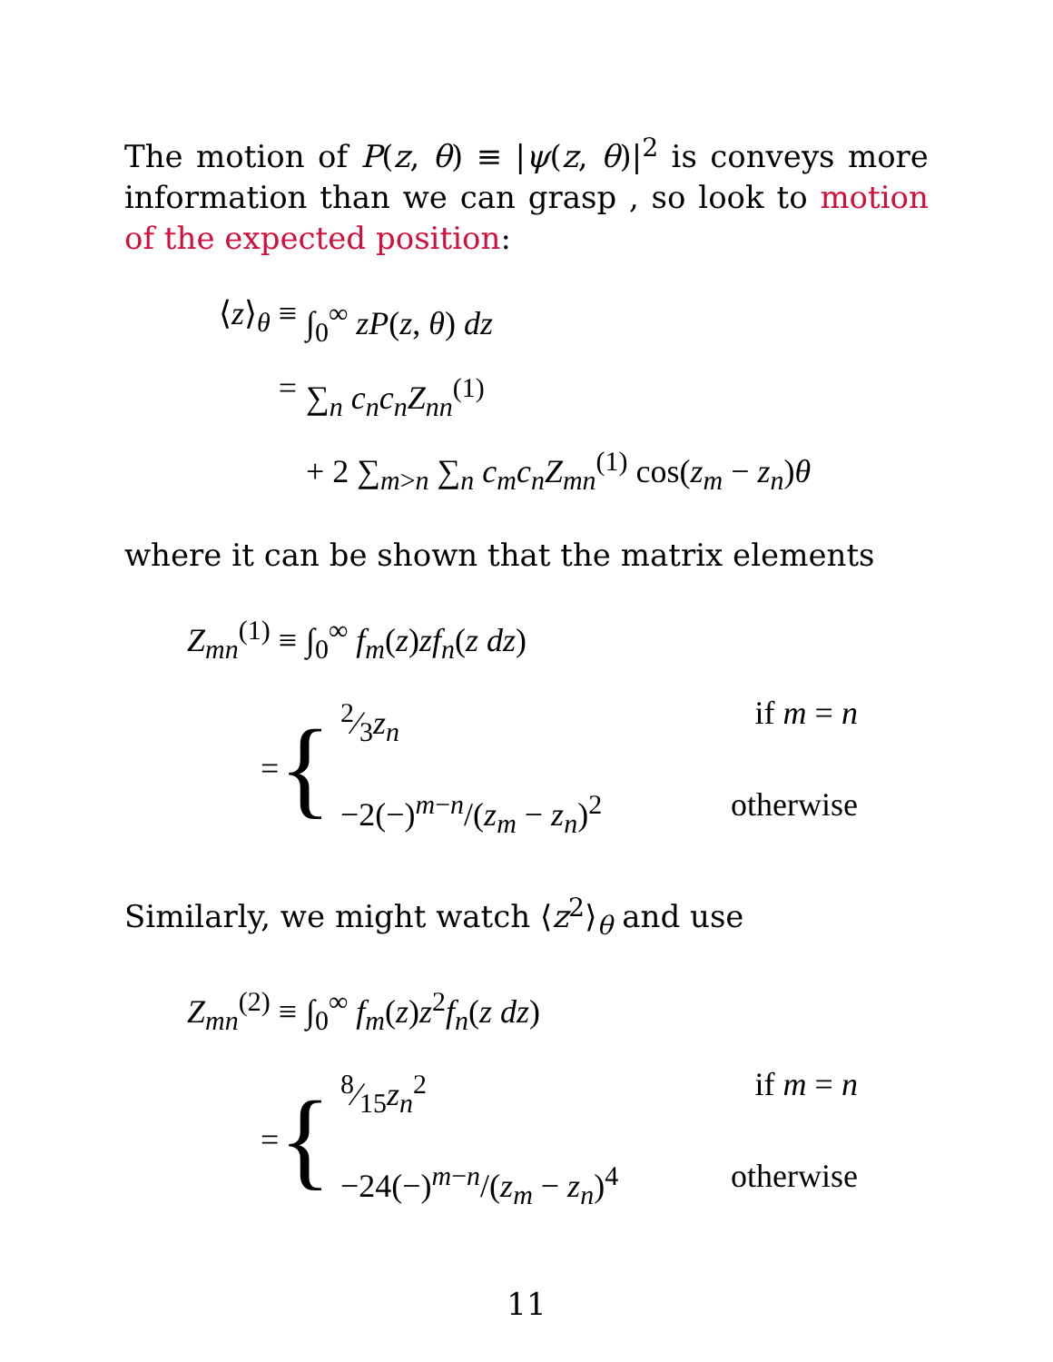The motion of P(z, θ) ≡ |ψ(z, θ)|<sup>2</sup> is conveys more information than we can grasp , so look to motion of the expected position:
⟨z⟩<sub>θ</sub> ≡ ∫<sub>0</sub><sup>∞</sup> zP(z, θ) dz
= ∑<sub>n</sub> c<sub>n</sub>c<sub>n</sub>Z<sub>nn</sub><sup>(1)</sup>
+ 2 ∑<sub>m>n</sub> ∑<sub>n</sub> c<sub>m</sub>c<sub>n</sub>Z<sub>mn</sub><sup>(1)</sup> cos(z<sub>m</sub> − z<sub>n</sub>)θ
where it can be shown that the matrix elements
Z<sub>mn</sub><sup>(1)</sup> ≡ ∫<sub>0</sub><sup>∞</sup> f<sub>m</sub>(z)zf<sub>n</sub>(z dz)
= {
2⁄3z<sub>n</sub> if m = n
−2(−)<sup>m−n</sup>/(z<sub>m</sub> − z<sub>n</sub>)<sup>2</sup> otherwise
Similarly, we might watch ⟨z<sup>2</sup>⟩<sub>θ</sub> and use
Z<sub>mn</sub><sup>(2)</sup> ≡ ∫<sub>0</sub><sup>∞</sup> f<sub>m</sub>(z)z<sup>2</sup>f<sub>n</sub>(z dz)
= {
8⁄15z<sub>n</sub><sup>2</sup> if m = n
−24(−)<sup>m−n</sup>/(z<sub>m</sub> − z<sub>n</sub>)<sup>4</sup> otherwise
11